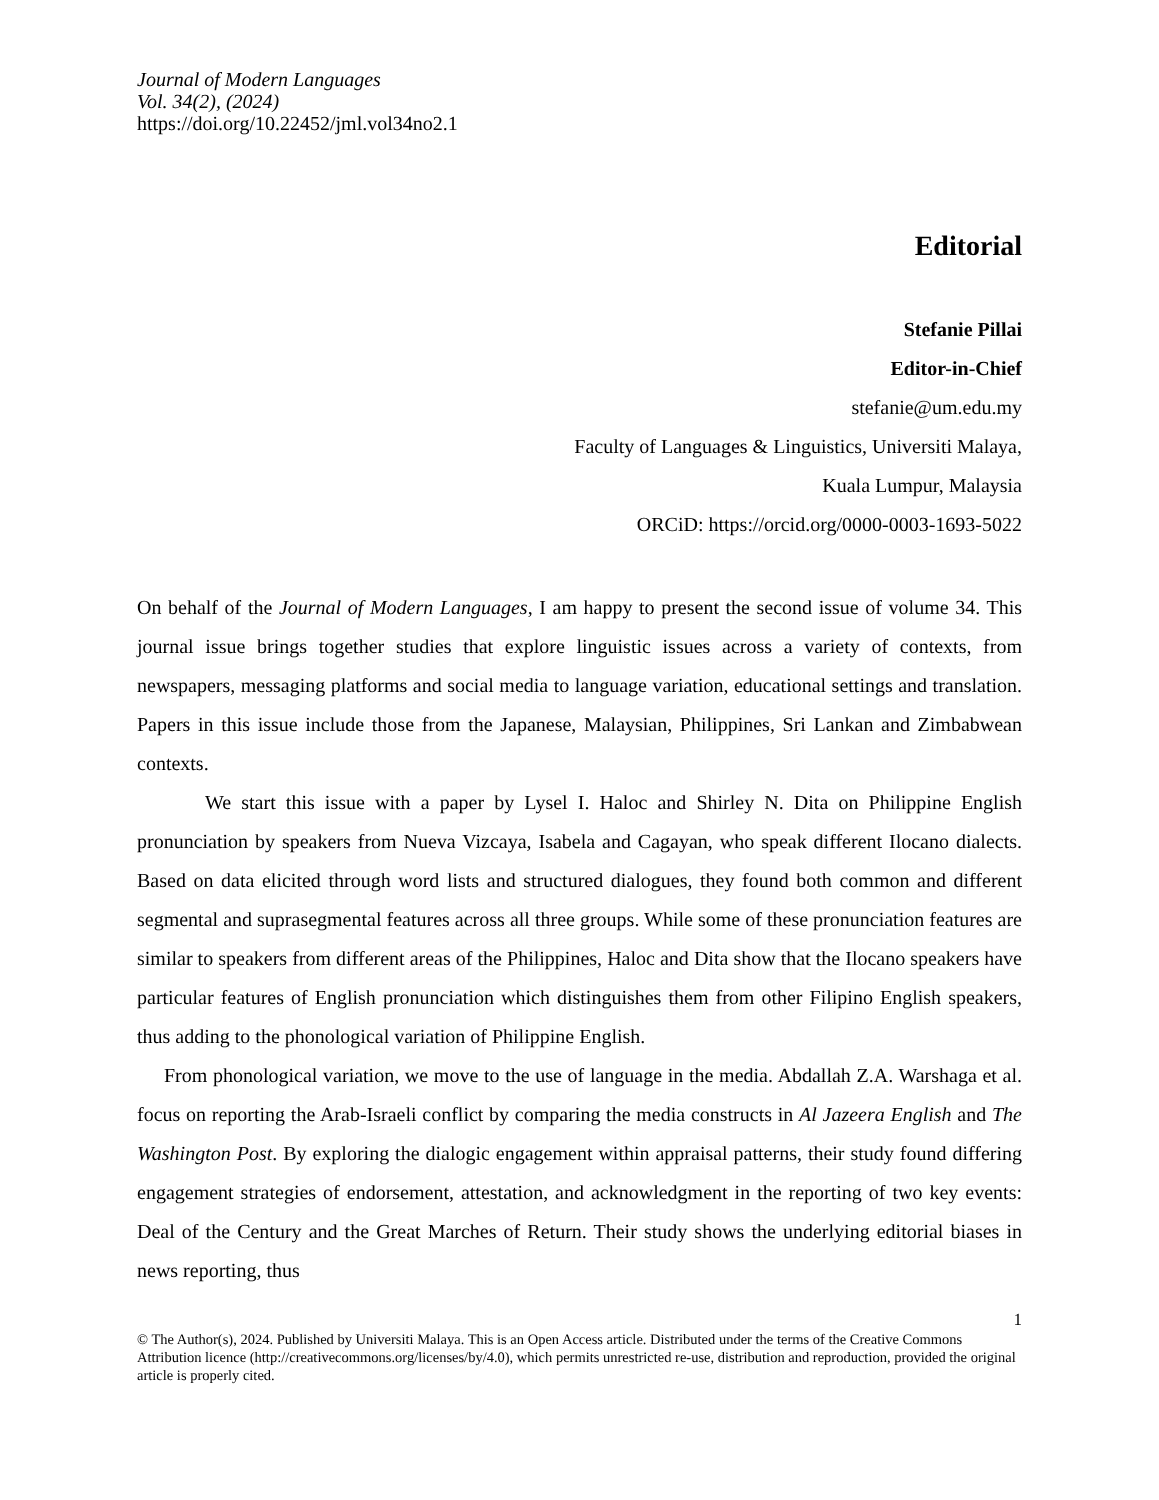Journal of Modern Languages
Vol. 34(2), (2024)
https://doi.org/10.22452/jml.vol34no2.1
Editorial
Stefanie Pillai
Editor-in-Chief
stefanie@um.edu.my
Faculty of Languages & Linguistics, Universiti Malaya,
Kuala Lumpur, Malaysia
ORCiD: https://orcid.org/0000-0003-1693-5022
On behalf of the Journal of Modern Languages, I am happy to present the second issue of volume 34. This journal issue brings together studies that explore linguistic issues across a variety of contexts, from newspapers, messaging platforms and social media to language variation, educational settings and translation. Papers in this issue include those from the Japanese, Malaysian, Philippines, Sri Lankan and Zimbabwean contexts.
We start this issue with a paper by Lysel I. Haloc and Shirley N. Dita on Philippine English pronunciation by speakers from Nueva Vizcaya, Isabela and Cagayan, who speak different Ilocano dialects. Based on data elicited through word lists and structured dialogues, they found both common and different segmental and suprasegmental features across all three groups. While some of these pronunciation features are similar to speakers from different areas of the Philippines, Haloc and Dita show that the Ilocano speakers have particular features of English pronunciation which distinguishes them from other Filipino English speakers, thus adding to the phonological variation of Philippine English.
From phonological variation, we move to the use of language in the media. Abdallah Z.A. Warshaga et al. focus on reporting the Arab-Israeli conflict by comparing the media constructs in Al Jazeera English and The Washington Post. By exploring the dialogic engagement within appraisal patterns, their study found differing engagement strategies of endorsement, attestation, and acknowledgment in the reporting of two key events: Deal of the Century and the Great Marches of Return. Their study shows the underlying editorial biases in news reporting, thus
1
© The Author(s), 2024. Published by Universiti Malaya. This is an Open Access article. Distributed under the terms of the Creative Commons Attribution licence (http://creativecommons.org/licenses/by/4.0), which permits unrestricted re-use, distribution and reproduction, provided the original article is properly cited.